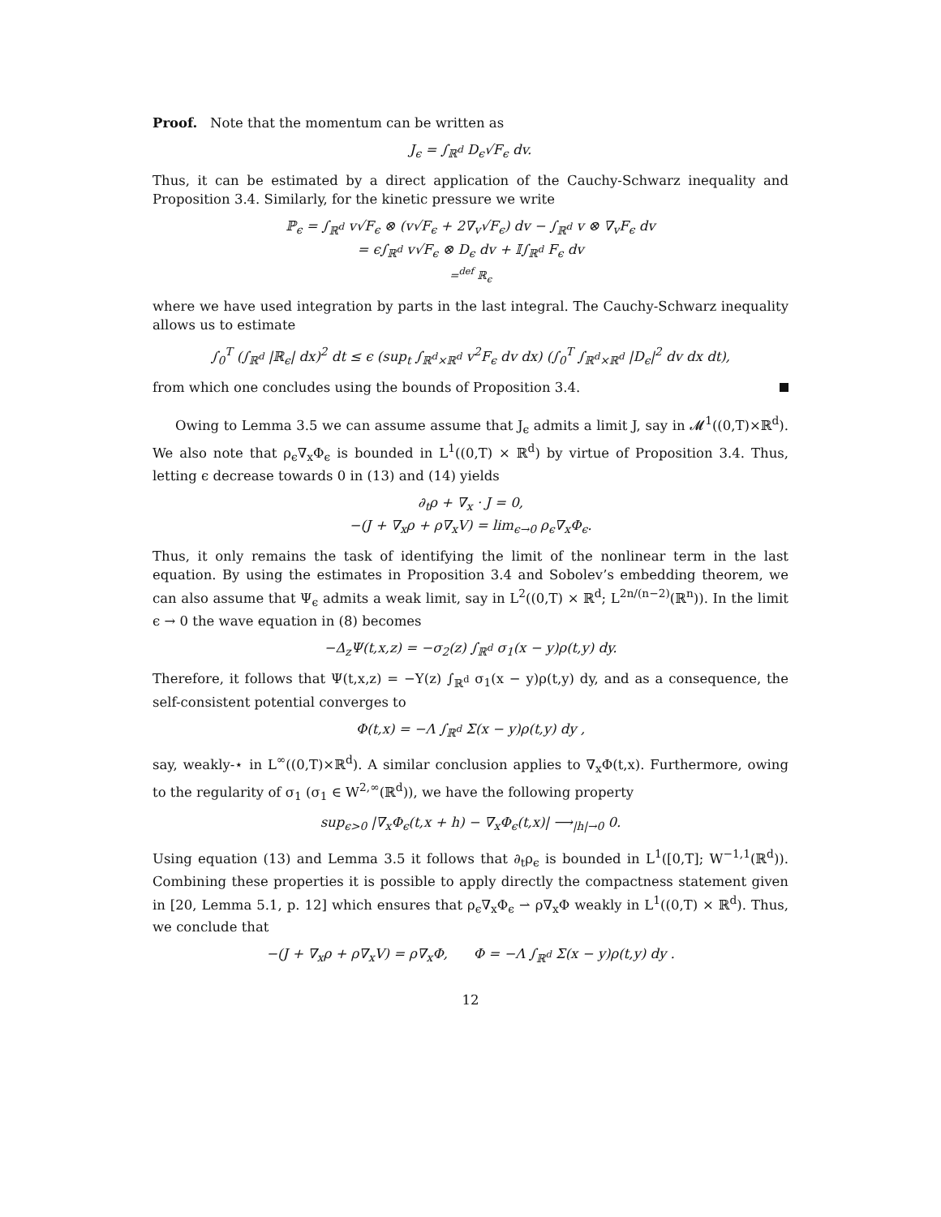Proof. Note that the momentum can be written as
J<sub>ϵ</sub> = ∫<sub>ℝ<sup>d</sup></sub> D<sub>ϵ</sub>√F<sub>ϵ</sub> dv.
Thus, it can be estimated by a direct application of the Cauchy-Schwarz inequality and Proposition 3.4. Similarly, for the kinetic pressure we write
ℙ<sub>ϵ</sub> = ∫<sub>ℝ<sup>d</sup></sub> v√F<sub>ϵ</sub> ⊗ (v√F<sub>ϵ</sub> + 2∇<sub>v</sub>√F<sub>ϵ</sub>) dv − ∫<sub>ℝ<sup>d</sup></sub> v ⊗ ∇<sub>v</sub>F<sub>ϵ</sub> dv
= ϵ∫<sub>ℝ<sup>d</sup></sub> v√F<sub>ϵ</sub> ⊗ D<sub>ϵ</sub> dv + 𝕀∫<sub>ℝ<sup>d</sup></sub> F<sub>ϵ</sub> dv
=<sup>def</sup> ℝ<sub>ϵ</sub>
where we have used integration by parts in the last integral. The Cauchy-Schwarz inequality allows us to estimate
∫<sub>0</sub><sup>T</sup> (∫<sub>ℝ<sup>d</sup></sub> |ℝ<sub>ϵ</sub>| dx)<sup>2</sup> dt ≤ ϵ (sup<sub>t</sub> ∫<sub>ℝ<sup>d</sup>×ℝ<sup>d</sup></sub> v<sup>2</sup>F<sub>ϵ</sub> dv dx) (∫<sub>0</sub><sup>T</sup> ∫<sub>ℝ<sup>d</sup>×ℝ<sup>d</sup></sub> |D<sub>ϵ</sub>|<sup>2</sup> dv dx dt),
from which one concludes using the bounds of Proposition 3.4.
Owing to Lemma 3.5 we can assume assume that J<sub>ϵ</sub> admits a limit J, say in 𝓜<sup>1</sup>((0,T)×ℝ<sup>d</sup>). We also note that ρ<sub>ϵ</sub>∇<sub>x</sub>Φ<sub>ϵ</sub> is bounded in L<sup>1</sup>((0,T) × ℝ<sup>d</sup>) by virtue of Proposition 3.4. Thus, letting ϵ decrease towards 0 in (13) and (14) yields
∂<sub>t</sub>ρ + ∇<sub>x</sub> · J = 0,
−(J + ∇<sub>x</sub>ρ + ρ∇<sub>x</sub>V) = lim<sub>ϵ→0</sub> ρ<sub>ϵ</sub>∇<sub>x</sub>Φ<sub>ϵ</sub>.
Thus, it only remains the task of identifying the limit of the nonlinear term in the last equation. By using the estimates in Proposition 3.4 and Sobolev’s embedding theorem, we can also assume that Ψ<sub>ϵ</sub> admits a weak limit, say in L<sup>2</sup>((0,T) × ℝ<sup>d</sup>; L<sup>2n/(n−2)</sup>(ℝ<sup>n</sup>)). In the limit ϵ → 0 the wave equation in (8) becomes
−Δ<sub>z</sub>Ψ(t,x,z) = −σ<sub>2</sub>(z) ∫<sub>ℝ<sup>d</sup></sub> σ<sub>1</sub>(x − y)ρ(t,y) dy.
Therefore, it follows that Ψ(t,x,z) = −Υ(z) ∫<sub>ℝ<sup>d</sup></sub> σ<sub>1</sub>(x − y)ρ(t,y) dy, and as a consequence, the self-consistent potential converges to
Φ(t,x) = −Λ ∫<sub>ℝ<sup>d</sup></sub> Σ(x − y)ρ(t,y) dy ,
say, weakly-⋆ in L<sup>∞</sup>((0,T)×ℝ<sup>d</sup>). A similar conclusion applies to ∇<sub>x</sub>Φ(t,x). Furthermore, owing to the regularity of σ<sub>1</sub> (σ<sub>1</sub> ∈ W<sup>2,∞</sup>(ℝ<sup>d</sup>)), we have the following property
sup<sub>ϵ>0</sub> |∇<sub>x</sub>Φ<sub>ϵ</sub>(t,x + h) − ∇<sub>x</sub>Φ<sub>ϵ</sub>(t,x)| ⟶<sub>|h|→0</sub> 0.
Using equation (13) and Lemma 3.5 it follows that ∂<sub>t</sub>ρ<sub>ϵ</sub> is bounded in L<sup>1</sup>([0,T]; W<sup>−1,1</sup>(ℝ<sup>d</sup>)). Combining these properties it is possible to apply directly the compactness statement given in [20, Lemma 5.1, p. 12] which ensures that ρ<sub>ϵ</sub>∇<sub>x</sub>Φ<sub>ϵ</sub> ⇀ ρ∇<sub>x</sub>Φ weakly in L<sup>1</sup>((0,T) × ℝ<sup>d</sup>). Thus, we conclude that
−(J + ∇<sub>x</sub>ρ + ρ∇<sub>x</sub>V) = ρ∇<sub>x</sub>Φ, Φ = −Λ ∫<sub>ℝ<sup>d</sup></sub> Σ(x − y)ρ(t,y) dy .
12